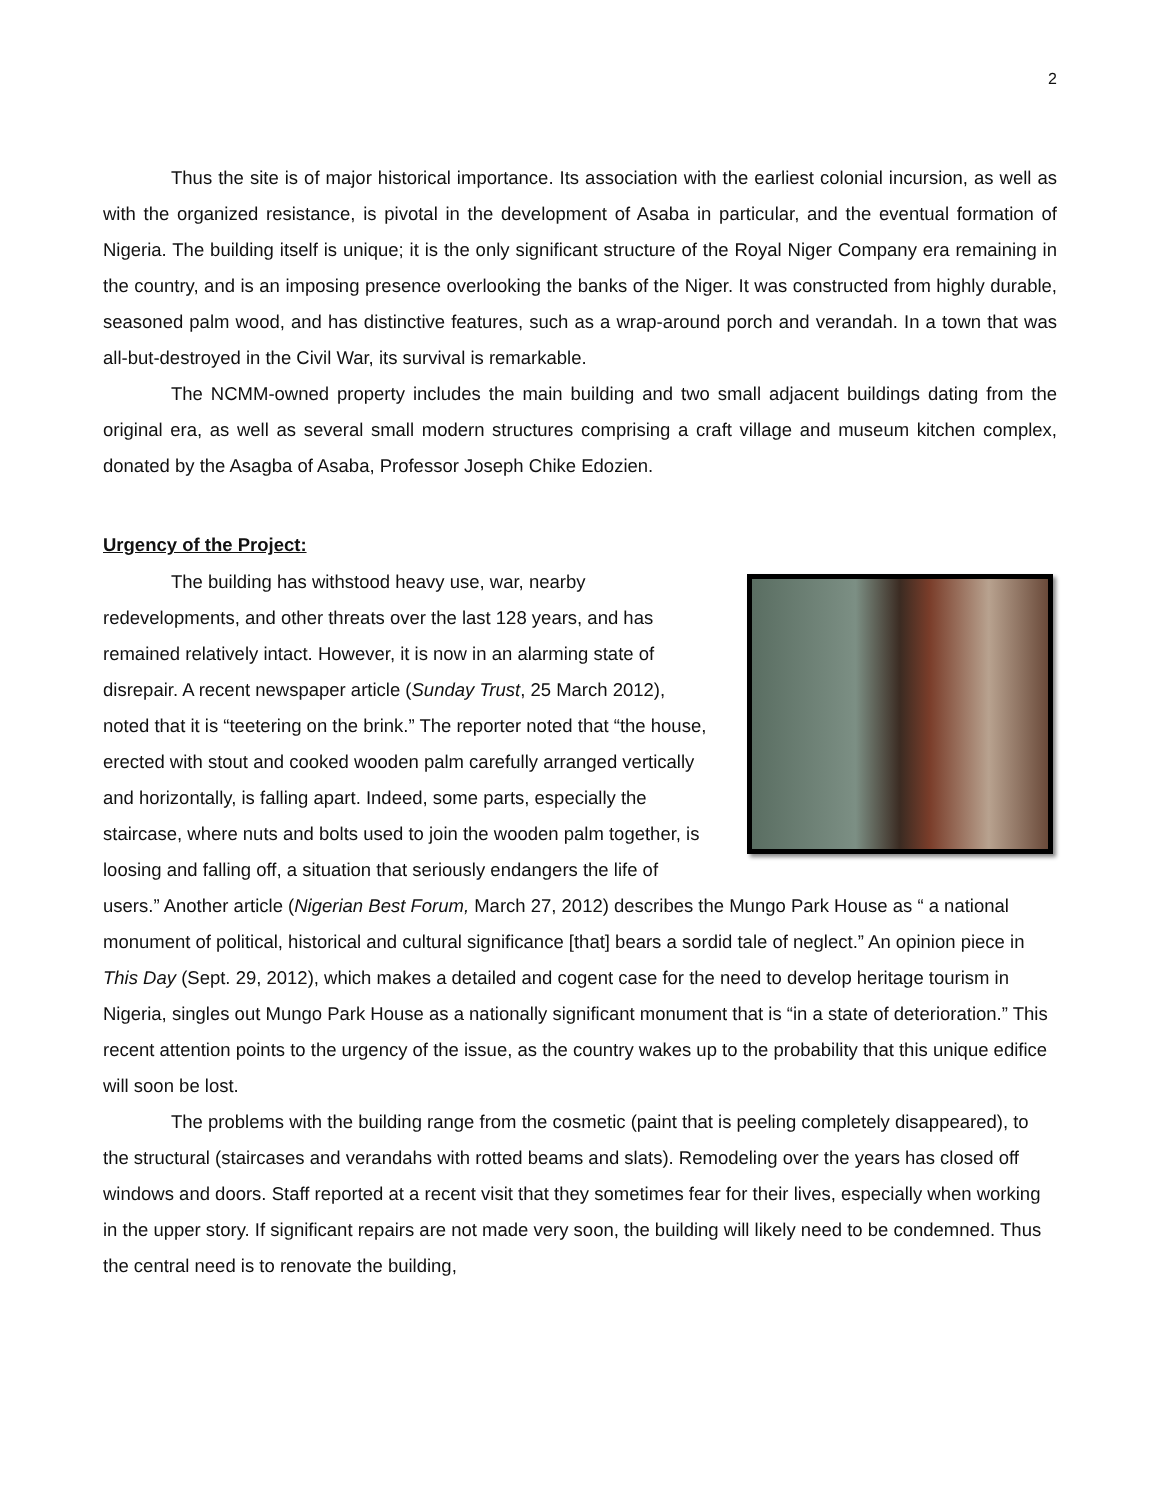2
Thus the site is of major historical importance. Its association with the earliest colonial incursion, as well as with the organized resistance, is pivotal in the development of Asaba in particular, and the eventual formation of Nigeria. The building itself is unique; it is the only significant structure of the Royal Niger Company era remaining in the country, and is an imposing presence overlooking the banks of the Niger. It was constructed from highly durable, seasoned palm wood, and has distinctive features, such as a wrap-around porch and verandah. In a town that was all-but-destroyed in the Civil War, its survival is remarkable.
The NCMM-owned property includes the main building and two small adjacent buildings dating from the original era, as well as several small modern structures comprising a craft village and museum kitchen complex, donated by the Asagba of Asaba, Professor Joseph Chike Edozien.
Urgency of the Project:
The building has withstood heavy use, war, nearby redevelopments, and other threats over the last 128 years, and has remained relatively intact. However, it is now in an alarming state of disrepair. A recent newspaper article (Sunday Trust, 25 March 2012), noted that it is “teetering on the brink.” The reporter noted that “the house, erected with stout and cooked wooden palm carefully arranged vertically and horizontally, is falling apart. Indeed, some parts, especially the staircase, where nuts and bolts used to join the wooden palm together, is loosing and falling off, a situation that seriously endangers the life of users.” Another article (Nigerian Best Forum, March 27, 2012) describes the Mungo Park House as “ a national monument of political, historical and cultural significance [that] bears a sordid tale of neglect.” An opinion piece in This Day (Sept. 29, 2012), which makes a detailed and cogent case for the need to develop heritage tourism in Nigeria, singles out Mungo Park House as a nationally significant monument that is “in a state of deterioration.” This recent attention points to the urgency of the issue, as the country wakes up to the probability that this unique edifice will soon be lost.
The problems with the building range from the cosmetic (paint that is peeling completely disappeared), to the structural (staircases and verandahs with rotted beams and slats). Remodeling over the years has closed off windows and doors. Staff reported at a recent visit that they sometimes fear for their lives, especially when working in the upper story. If significant repairs are not made very soon, the building will likely need to be condemned. Thus the central need is to renovate the building,